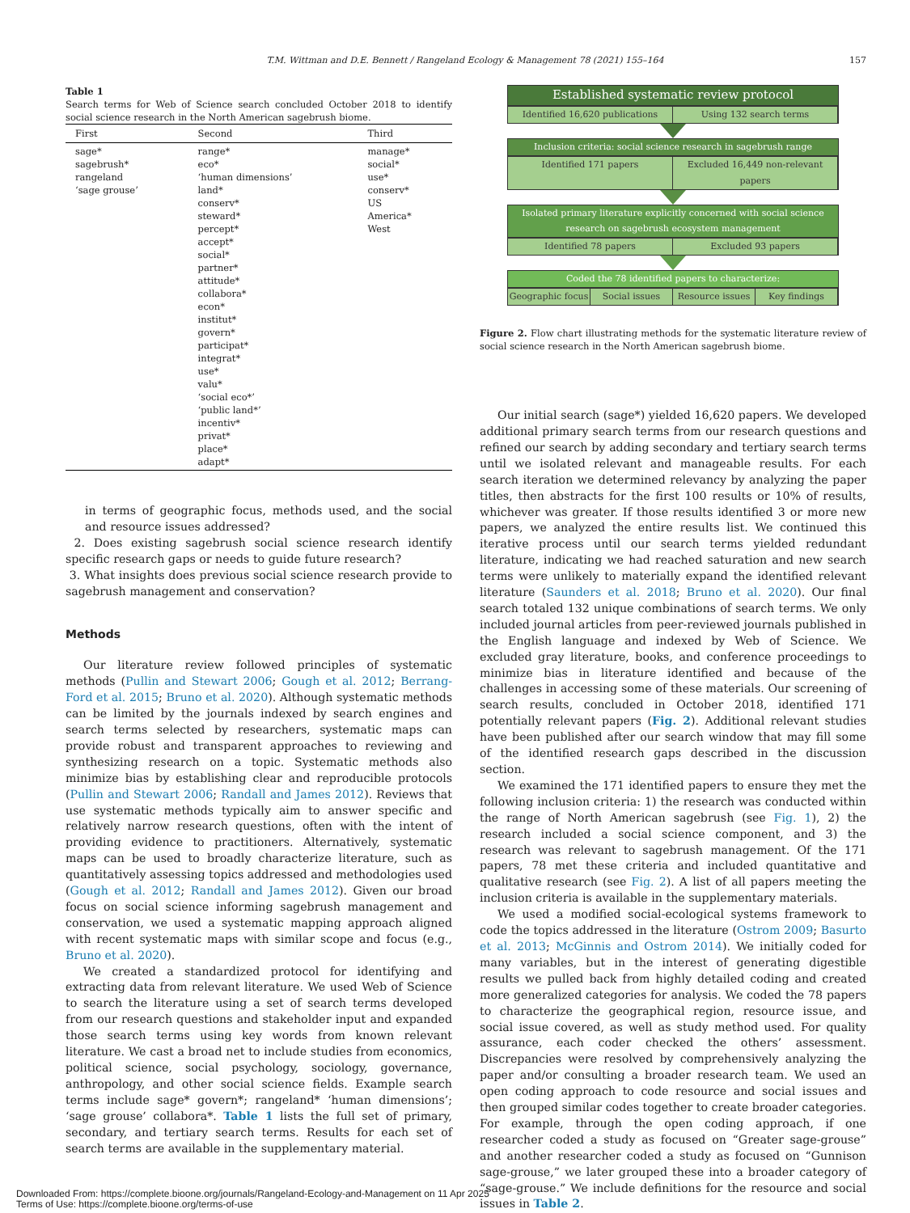T.M. Wittman and D.E. Bennett / Rangeland Ecology & Management 78 (2021) 155–164 157
Table 1
Search terms for Web of Science search concluded October 2018 to identify social science research in the North American sagebrush biome.
| First | Second | Third |
| --- | --- | --- |
| sage* sagebrush* rangeland ‘sage grouse’ | range* eco* ‘human dimensions’ land* conserv* steward* percept* accept* social* partner* attitude* collabora* econ* institut* govern* participat* integrat* use* valu* ‘social eco*’ ‘public land*’ incentiv* privat* place* adapt* | manage* social* use* conserv* US America* West |
in terms of geographic focus, methods used, and the social and resource issues addressed?
2. Does existing sagebrush social science research identify specific research gaps or needs to guide future research?
3. What insights does previous social science research provide to sagebrush management and conservation?
Methods
Our literature review followed principles of systematic methods (Pullin and Stewart 2006; Gough et al. 2012; Berrang-Ford et al. 2015; Bruno et al. 2020). Although systematic methods can be limited by the journals indexed by search engines and search terms selected by researchers, systematic maps can provide robust and transparent approaches to reviewing and synthesizing research on a topic. Systematic methods also minimize bias by establishing clear and reproducible protocols (Pullin and Stewart 2006; Randall and James 2012). Reviews that use systematic methods typically aim to answer specific and relatively narrow research questions, often with the intent of providing evidence to practitioners. Alternatively, systematic maps can be used to broadly characterize literature, such as quantitatively assessing topics addressed and methodologies used (Gough et al. 2012; Randall and James 2012). Given our broad focus on social science informing sagebrush management and conservation, we used a systematic mapping approach aligned with recent systematic maps with similar scope and focus (e.g., Bruno et al. 2020).
We created a standardized protocol for identifying and extracting data from relevant literature. We used Web of Science to search the literature using a set of search terms developed from our research questions and stakeholder input and expanded those search terms using key words from known relevant literature. We cast a broad net to include studies from economics, political science, social psychology, sociology, governance, anthropology, and other social science fields. Example search terms include sage* govern*; rangeland* ‘human dimensions’; ‘sage grouse’ collabora*. Table 1 lists the full set of primary, secondary, and tertiary search terms. Results for each set of search terms are available in the supplementary material.
Established systematic review protocol
Identified 16,620 publications Using 132 search terms
Inclusion criteria: social science research in sagebrush range
Identified 171 papers Excluded 16,449 non-relevant papers
Isolated primary literature explicitly concerned with social science research on sagebrush ecosystem management
Identified 78 papers Excluded 93 papers
Coded the 78 identified papers to characterize:
Geographic focus Social issues Resource issues Key findings
Figure 2. Flow chart illustrating methods for the systematic literature review of social science research in the North American sagebrush biome.
Our initial search (sage*) yielded 16,620 papers. We developed additional primary search terms from our research questions and refined our search by adding secondary and tertiary search terms until we isolated relevant and manageable results. For each search iteration we determined relevancy by analyzing the paper titles, then abstracts for the first 100 results or 10% of results, whichever was greater. If those results identified 3 or more new papers, we analyzed the entire results list. We continued this iterative process until our search terms yielded redundant literature, indicating we had reached saturation and new search terms were unlikely to materially expand the identified relevant literature (Saunders et al. 2018; Bruno et al. 2020). Our final search totaled 132 unique combinations of search terms. We only included journal articles from peer-reviewed journals published in the English language and indexed by Web of Science. We excluded gray literature, books, and conference proceedings to minimize bias in literature identified and because of the challenges in accessing some of these materials. Our screening of search results, concluded in October 2018, identified 171 potentially relevant papers (Fig. 2). Additional relevant studies have been published after our search window that may fill some of the identified research gaps described in the discussion section.
We examined the 171 identified papers to ensure they met the following inclusion criteria: 1) the research was conducted within the range of North American sagebrush (see Fig. 1), 2) the research included a social science component, and 3) the research was relevant to sagebrush management. Of the 171 papers, 78 met these criteria and included quantitative and qualitative research (see Fig. 2). A list of all papers meeting the inclusion criteria is available in the supplementary materials.
We used a modified social-ecological systems framework to code the topics addressed in the literature (Ostrom 2009; Basurto et al. 2013; McGinnis and Ostrom 2014). We initially coded for many variables, but in the interest of generating digestible results we pulled back from highly detailed coding and created more generalized categories for analysis. We coded the 78 papers to characterize the geographical region, resource issue, and social issue covered, as well as study method used. For quality assurance, each coder checked the others’ assessment. Discrepancies were resolved by comprehensively analyzing the paper and/or consulting a broader research team. We used an open coding approach to code resource and social issues and then grouped similar codes together to create broader categories. For example, through the open coding approach, if one researcher coded a study as focused on “Greater sage-grouse” and another researcher coded a study as focused on “Gunnison sage-grouse,” we later grouped these into a broader category of “sage-grouse.” We include definitions for the resource and social issues in Table 2.
Downloaded From: https://complete.bioone.org/journals/Rangeland-Ecology-and-Management on 11 Apr 2025
Terms of Use: https://complete.bioone.org/terms-of-use